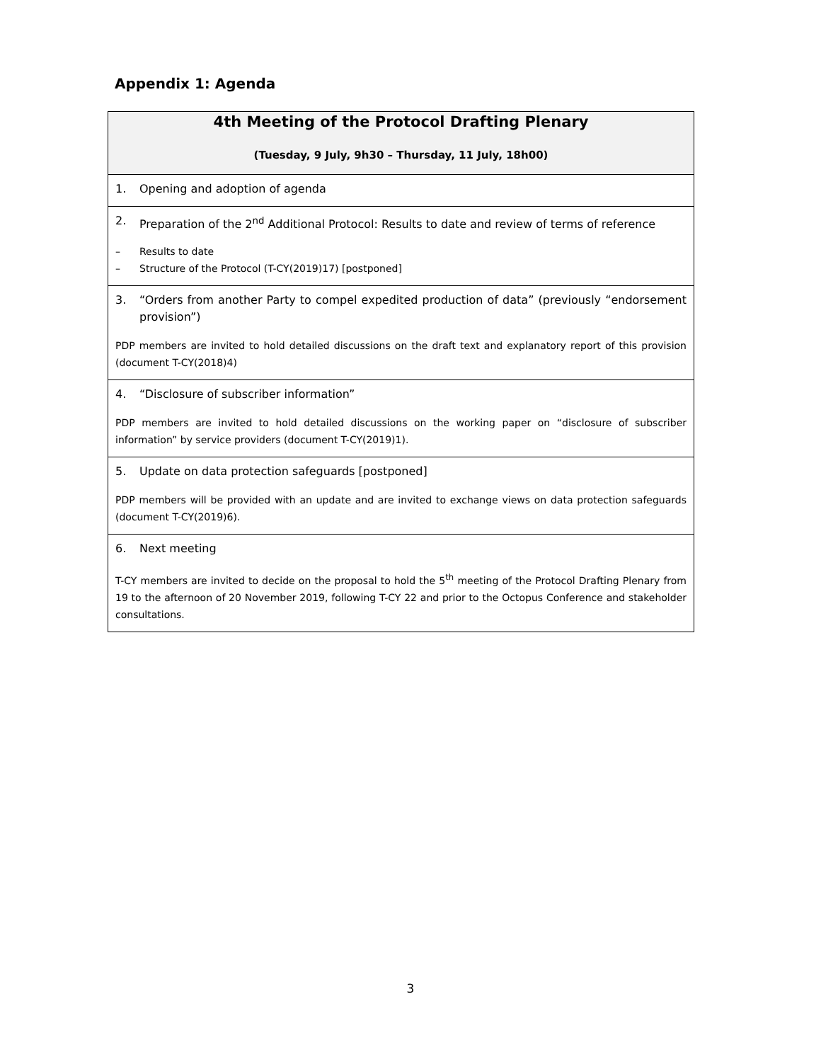Appendix 1: Agenda
| 4th Meeting of the Protocol Drafting Plenary (Tuesday, 9 July, 9h30 – Thursday, 11 July, 18h00) |
| 1. Opening and adoption of agenda |
| 2. Preparation of the 2<sup>nd</sup> Additional Protocol: Results to date and review of terms of reference – Results to date – Structure of the Protocol (T-CY(2019)17) [postponed] |
| 3. “Orders from another Party to compel expedited production of data” (previously “endorsement provision”) PDP members are invited to hold detailed discussions on the draft text and explanatory report of this provision (document T-CY(2018)4) |
| 4. “Disclosure of subscriber information” PDP members are invited to hold detailed discussions on the working paper on “disclosure of subscriber information” by service providers (document T-CY(2019)1). |
| 5. Update on data protection safeguards [postponed] PDP members will be provided with an update and are invited to exchange views on data protection safeguards (document T-CY(2019)6). |
| 6. Next meeting T-CY members are invited to decide on the proposal to hold the 5<sup>th</sup> meeting of the Protocol Drafting Plenary from 19 to the afternoon of 20 November 2019, following T-CY 22 and prior to the Octopus Conference and stakeholder consultations. |
3